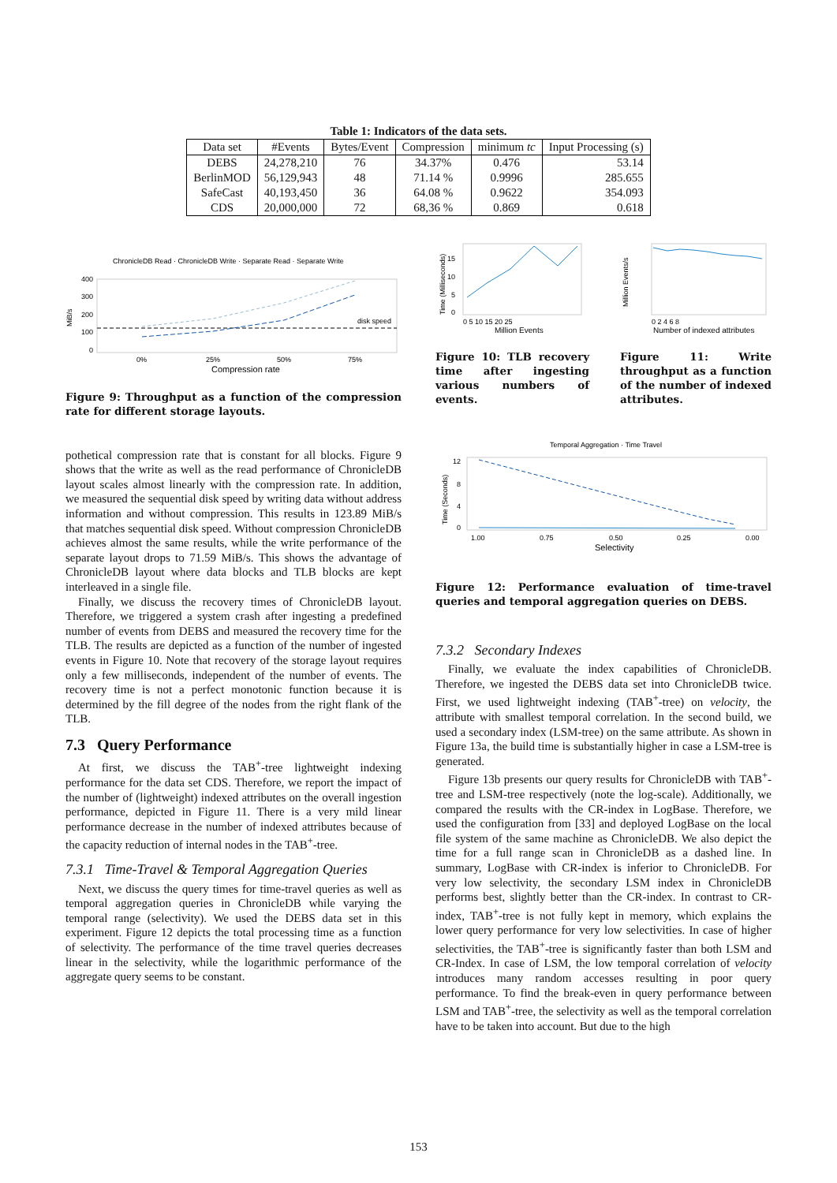Table 1: Indicators of the data sets.
| Data set | #Events | Bytes/Event | Compression | minimum tc | Input Processing (s) |
| --- | --- | --- | --- | --- | --- |
| DEBS | 24,278,210 | 76 | 34.37% | 0.476 | 53.14 |
| BerlinMOD | 56,129,943 | 48 | 71.14 % | 0.9996 | 285.655 |
| SafeCast | 40,193,450 | 36 | 64.08 % | 0.9622 | 354.093 |
| CDS | 20,000,000 | 72 | 68,36 % | 0.869 | 0.618 |
ChronicleDB Read · ChronicleDB Write · Separate Read · Separate Write
400
300
200
100
0
MiB/s
disk speed
0%
25%
50%
75%
Compression rate
Figure 9: Throughput as a function of the compression rate for different storage layouts.
pothetical compression rate that is constant for all blocks. Figure 9 shows that the write as well as the read performance of ChronicleDB layout scales almost linearly with the compression rate. In addition, we measured the sequential disk speed by writing data without address information and without compression. This results in 123.89 MiB/s that matches sequential disk speed. Without compression ChronicleDB achieves almost the same results, while the write performance of the separate layout drops to 71.59 MiB/s. This shows the advantage of ChronicleDB layout where data blocks and TLB blocks are kept interleaved in a single file.
Finally, we discuss the recovery times of ChronicleDB layout. Therefore, we triggered a system crash after ingesting a predefined number of events from DEBS and measured the recovery time for the TLB. The results are depicted as a function of the number of ingested events in Figure 10. Note that recovery of the storage layout requires only a few milliseconds, independent of the number of events. The recovery time is not a perfect monotonic function because it is determined by the fill degree of the nodes from the right flank of the TLB.
7.3 Query Performance
At first, we discuss the TAB<sup>+</sup>-tree lightweight indexing performance for the data set CDS. Therefore, we report the impact of the number of (lightweight) indexed attributes on the overall ingestion performance, depicted in Figure 11. There is a very mild linear performance decrease in the number of indexed attributes because of the capacity reduction of internal nodes in the TAB<sup>+</sup>-tree.
7.3.1 Time-Travel & Temporal Aggregation Queries
Next, we discuss the query times for time-travel queries as well as temporal aggregation queries in ChronicleDB while varying the temporal range (selectivity). We used the DEBS data set in this experiment. Figure 12 depicts the total processing time as a function of selectivity. The performance of the time travel queries decreases linear in the selectivity, while the logarithmic performance of the aggregate query seems to be constant.
15
10
5
0
Time (Milliseconds)
0 5 10 15 20 25
Million Events
Figure 10: TLB recovery time after ingesting various numbers of events.
Million Events/s
0 2 4 6 8
Number of indexed attributes
Figure 11: Write throughput as a function of the number of indexed attributes.
Temporal Aggregation · Time Travel
12
8
4
0
Time (Seconds)
1.00
0.75
0.50
0.25
0.00
Selectivity
Figure 12: Performance evaluation of time-travel queries and temporal aggregation queries on DEBS.
7.3.2 Secondary Indexes
Finally, we evaluate the index capabilities of ChronicleDB. Therefore, we ingested the DEBS data set into ChronicleDB twice. First, we used lightweight indexing (TAB<sup>+</sup>-tree) on velocity, the attribute with smallest temporal correlation. In the second build, we used a secondary index (LSM-tree) on the same attribute. As shown in Figure 13a, the build time is substantially higher in case a LSM-tree is generated.
Figure 13b presents our query results for ChronicleDB with TAB<sup>+</sup>-tree and LSM-tree respectively (note the log-scale). Additionally, we compared the results with the CR-index in LogBase. Therefore, we used the configuration from [33] and deployed LogBase on the local file system of the same machine as ChronicleDB. We also depict the time for a full range scan in ChronicleDB as a dashed line. In summary, LogBase with CR-index is inferior to ChronicleDB. For very low selectivity, the secondary LSM index in ChronicleDB performs best, slightly better than the CR-index. In contrast to CR-index, TAB<sup>+</sup>-tree is not fully kept in memory, which explains the lower query performance for very low selectivities. In case of higher selectivities, the TAB<sup>+</sup>-tree is significantly faster than both LSM and CR-Index. In case of LSM, the low temporal correlation of velocity introduces many random accesses resulting in poor query performance. To find the break-even in query performance between LSM and TAB<sup>+</sup>-tree, the selectivity as well as the temporal correlation have to be taken into account. But due to the high
153